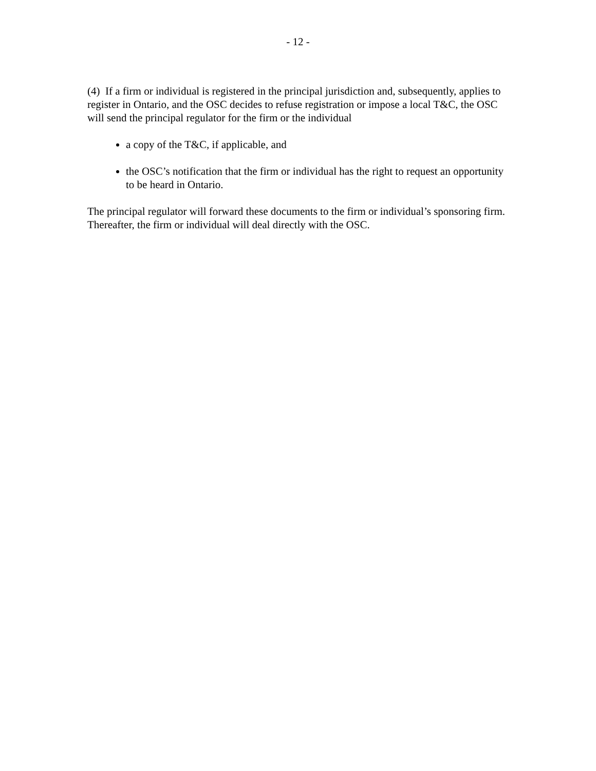- 12 -
(4) If a firm or individual is registered in the principal jurisdiction and, subsequently, applies to register in Ontario, and the OSC decides to refuse registration or impose a local T&C, the OSC will send the principal regulator for the firm or the individual
a copy of the T&C, if applicable, and
the OSC’s notification that the firm or individual has the right to request an opportunity to be heard in Ontario.
The principal regulator will forward these documents to the firm or individual’s sponsoring firm. Thereafter, the firm or individual will deal directly with the OSC.